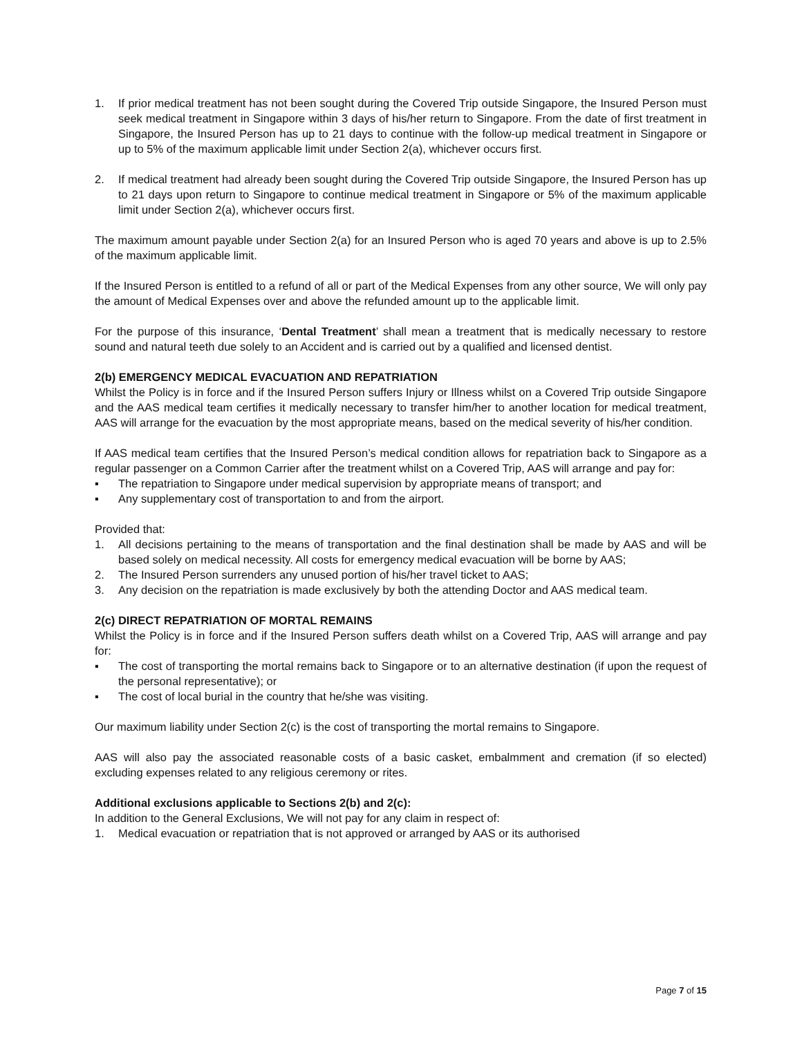1. If prior medical treatment has not been sought during the Covered Trip outside Singapore, the Insured Person must seek medical treatment in Singapore within 3 days of his/her return to Singapore. From the date of first treatment in Singapore, the Insured Person has up to 21 days to continue with the follow-up medical treatment in Singapore or up to 5% of the maximum applicable limit under Section 2(a), whichever occurs first.
2. If medical treatment had already been sought during the Covered Trip outside Singapore, the Insured Person has up to 21 days upon return to Singapore to continue medical treatment in Singapore or 5% of the maximum applicable limit under Section 2(a), whichever occurs first.
The maximum amount payable under Section 2(a) for an Insured Person who is aged 70 years and above is up to 2.5% of the maximum applicable limit.
If the Insured Person is entitled to a refund of all or part of the Medical Expenses from any other source, We will only pay the amount of Medical Expenses over and above the refunded amount up to the applicable limit.
For the purpose of this insurance, ‘Dental Treatment’ shall mean a treatment that is medically necessary to restore sound and natural teeth due solely to an Accident and is carried out by a qualified and licensed dentist.
2(b) EMERGENCY MEDICAL EVACUATION AND REPATRIATION
Whilst the Policy is in force and if the Insured Person suffers Injury or Illness whilst on a Covered Trip outside Singapore and the AAS medical team certifies it medically necessary to transfer him/her to another location for medical treatment, AAS will arrange for the evacuation by the most appropriate means, based on the medical severity of his/her condition.
If AAS medical team certifies that the Insured Person’s medical condition allows for repatriation back to Singapore as a regular passenger on a Common Carrier after the treatment whilst on a Covered Trip, AAS will arrange and pay for:
▪ The repatriation to Singapore under medical supervision by appropriate means of transport; and
▪ Any supplementary cost of transportation to and from the airport.
Provided that:
1. All decisions pertaining to the means of transportation and the final destination shall be made by AAS and will be based solely on medical necessity. All costs for emergency medical evacuation will be borne by AAS;
2. The Insured Person surrenders any unused portion of his/her travel ticket to AAS;
3. Any decision on the repatriation is made exclusively by both the attending Doctor and AAS medical team.
2(c) DIRECT REPATRIATION OF MORTAL REMAINS
Whilst the Policy is in force and if the Insured Person suffers death whilst on a Covered Trip, AAS will arrange and pay for:
▪ The cost of transporting the mortal remains back to Singapore or to an alternative destination (if upon the request of the personal representative); or
▪ The cost of local burial in the country that he/she was visiting.
Our maximum liability under Section 2(c) is the cost of transporting the mortal remains to Singapore.
AAS will also pay the associated reasonable costs of a basic casket, embalmment and cremation (if so elected) excluding expenses related to any religious ceremony or rites.
Additional exclusions applicable to Sections 2(b) and 2(c):
In addition to the General Exclusions, We will not pay for any claim in respect of:
1. Medical evacuation or repatriation that is not approved or arranged by AAS or its authorised
Page 7 of 15